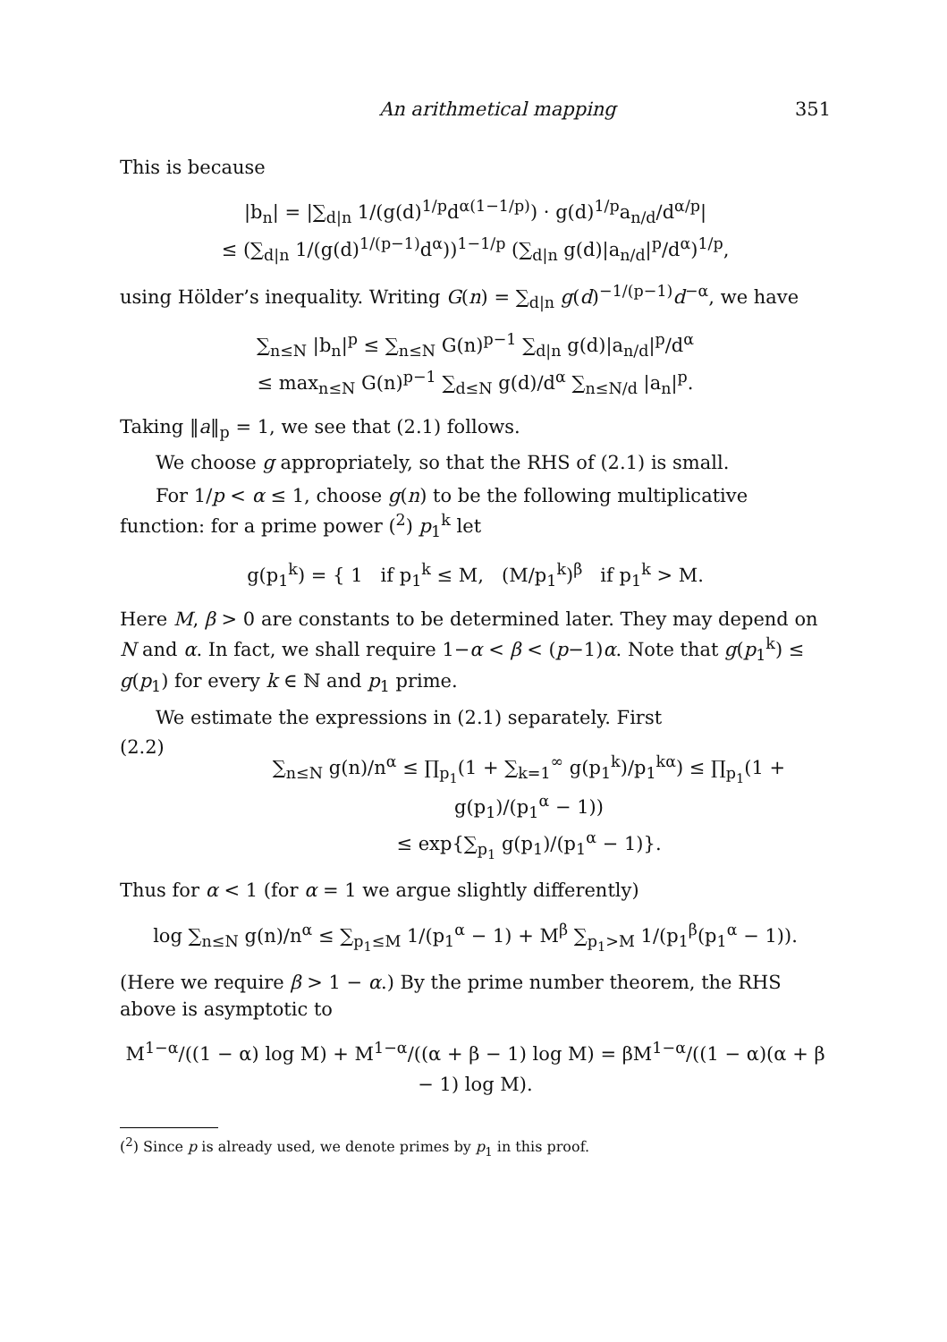An arithmetical mapping 351
This is because
|b<sub>n</sub>| = |∑<sub>d|n</sub> 1/(g(d)<sup>1/p</sup>d<sup>α(1−1/p)</sup>) · g(d)<sup>1/p</sup>a<sub>n/d</sub>/d<sup>α/p</sup>|
≤ (∑<sub>d|n</sub> 1/(g(d)<sup>1/(p−1)</sup>d<sup>α</sup>))<sup>1−1/p</sup> (∑<sub>d|n</sub> g(d)|a<sub>n/d</sub>|<sup>p</sup>/d<sup>α</sup>)<sup>1/p</sup>,
using Hölder’s inequality. Writing G(n) = ∑<sub>d|n</sub> g(d)<sup>−1/(p−1)</sup>d<sup>−α</sup>, we have
∑<sub>n≤N</sub> |b<sub>n</sub>|<sup>p</sup> ≤ ∑<sub>n≤N</sub> G(n)<sup>p−1</sup> ∑<sub>d|n</sub> g(d)|a<sub>n/d</sub>|<sup>p</sup>/d<sup>α</sup>
≤ max<sub>n≤N</sub> G(n)<sup>p−1</sup> ∑<sub>d≤N</sub> g(d)/d<sup>α</sup> ∑<sub>n≤N/d</sub> |a<sub>n</sub>|<sup>p</sup>.
Taking ‖a‖<sub>p</sub> = 1, we see that (2.1) follows.
We choose g appropriately, so that the RHS of (2.1) is small.
For 1/p < α ≤ 1, choose g(n) to be the following multiplicative function: for a prime power (<sup>2</sup>) p<sub>1</sub><sup>k</sup> let
g(p<sub>1</sub><sup>k</sup>) = { 1 if p<sub>1</sub><sup>k</sup> ≤ M, (M/p<sub>1</sub><sup>k</sup>)<sup>β</sup> if p<sub>1</sub><sup>k</sup> > M.
Here M, β > 0 are constants to be determined later. They may depend on N and α. In fact, we shall require 1−α < β < (p−1)α. Note that g(p<sub>1</sub><sup>k</sup>) ≤ g(p<sub>1</sub>) for every k ∈ ℕ and p<sub>1</sub> prime.
We estimate the expressions in (2.1) separately. First
(2.2)
∑<sub>n≤N</sub> g(n)/n<sup>α</sup> ≤ ∏<sub>p<sub>1</sub></sub>(1 + ∑<sub>k=1</sub><sup>∞</sup> g(p<sub>1</sub><sup>k</sup>)/p<sub>1</sub><sup>kα</sup>) ≤ ∏<sub>p<sub>1</sub></sub>(1 + g(p<sub>1</sub>)/(p<sub>1</sub><sup>α</sup> − 1))
≤ exp{∑<sub>p<sub>1</sub></sub> g(p<sub>1</sub>)/(p<sub>1</sub><sup>α</sup> − 1)}.
Thus for α < 1 (for α = 1 we argue slightly differently)
log ∑<sub>n≤N</sub> g(n)/n<sup>α</sup> ≤ ∑<sub>p<sub>1</sub>≤M</sub> 1/(p<sub>1</sub><sup>α</sup> − 1) + M<sup>β</sup> ∑<sub>p<sub>1</sub>>M</sub> 1/(p<sub>1</sub><sup>β</sup>(p<sub>1</sub><sup>α</sup> − 1)).
(Here we require β > 1 − α.) By the prime number theorem, the RHS above is asymptotic to
M<sup>1−α</sup>/((1 − α) log M) + M<sup>1−α</sup>/((α + β − 1) log M) = βM<sup>1−α</sup>/((1 − α)(α + β − 1) log M).
(<sup>2</sup>) Since p is already used, we denote primes by p<sub>1</sub> in this proof.